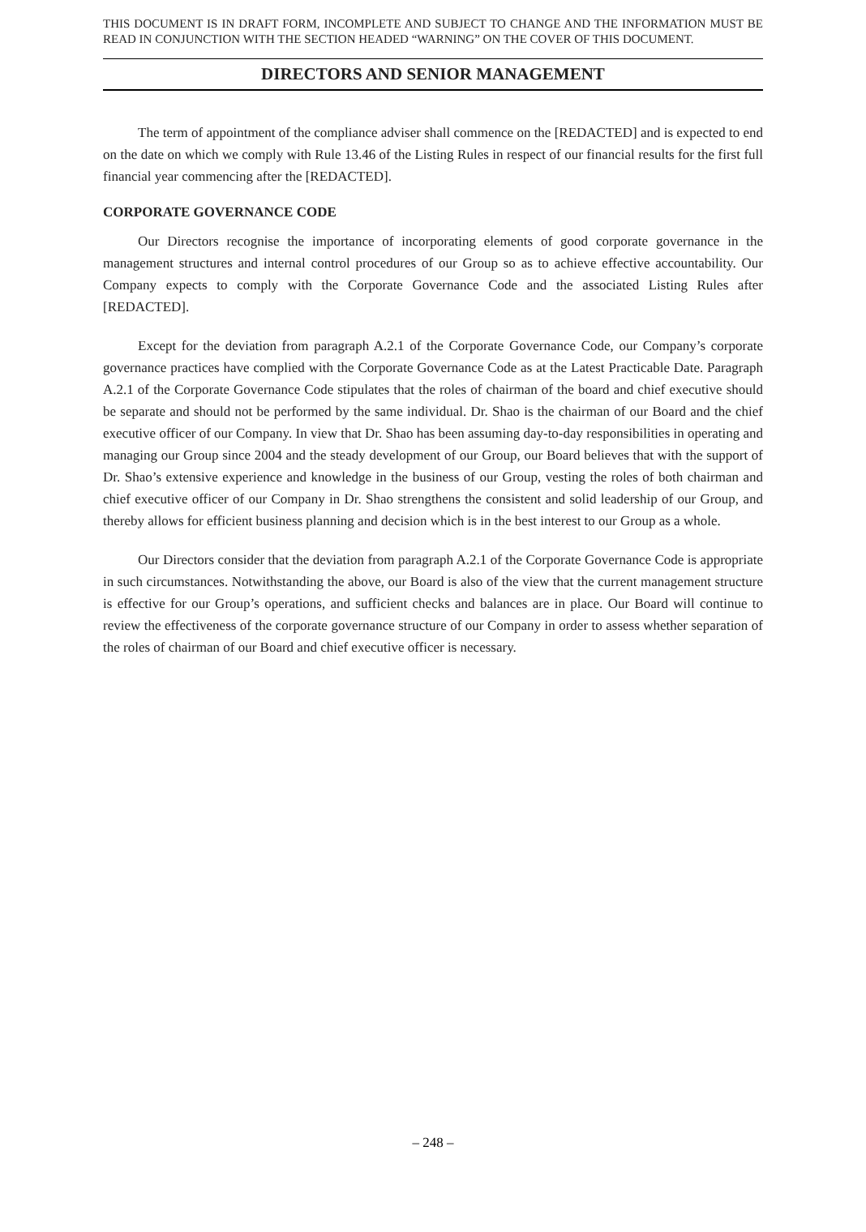THIS DOCUMENT IS IN DRAFT FORM, INCOMPLETE AND SUBJECT TO CHANGE AND THE INFORMATION MUST BE READ IN CONJUNCTION WITH THE SECTION HEADED “WARNING” ON THE COVER OF THIS DOCUMENT.
DIRECTORS AND SENIOR MANAGEMENT
The term of appointment of the compliance adviser shall commence on the [REDACTED] and is expected to end on the date on which we comply with Rule 13.46 of the Listing Rules in respect of our financial results for the first full financial year commencing after the [REDACTED].
CORPORATE GOVERNANCE CODE
Our Directors recognise the importance of incorporating elements of good corporate governance in the management structures and internal control procedures of our Group so as to achieve effective accountability. Our Company expects to comply with the Corporate Governance Code and the associated Listing Rules after [REDACTED].
Except for the deviation from paragraph A.2.1 of the Corporate Governance Code, our Company’s corporate governance practices have complied with the Corporate Governance Code as at the Latest Practicable Date. Paragraph A.2.1 of the Corporate Governance Code stipulates that the roles of chairman of the board and chief executive should be separate and should not be performed by the same individual. Dr. Shao is the chairman of our Board and the chief executive officer of our Company. In view that Dr. Shao has been assuming day-to-day responsibilities in operating and managing our Group since 2004 and the steady development of our Group, our Board believes that with the support of Dr. Shao’s extensive experience and knowledge in the business of our Group, vesting the roles of both chairman and chief executive officer of our Company in Dr. Shao strengthens the consistent and solid leadership of our Group, and thereby allows for efficient business planning and decision which is in the best interest to our Group as a whole.
Our Directors consider that the deviation from paragraph A.2.1 of the Corporate Governance Code is appropriate in such circumstances. Notwithstanding the above, our Board is also of the view that the current management structure is effective for our Group’s operations, and sufficient checks and balances are in place. Our Board will continue to review the effectiveness of the corporate governance structure of our Company in order to assess whether separation of the roles of chairman of our Board and chief executive officer is necessary.
– 248 –